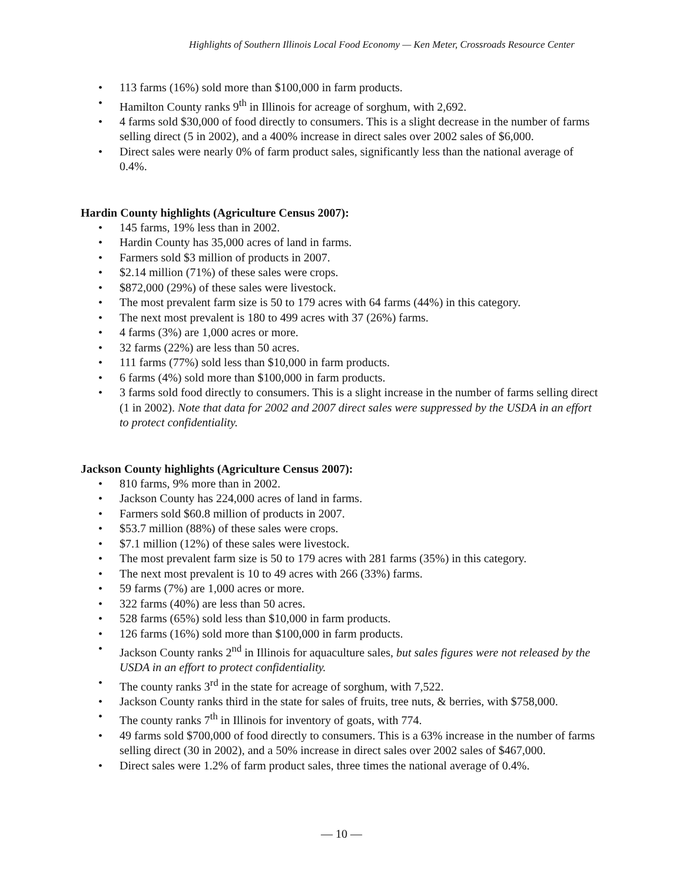Highlights of Southern Illinois Local Food Economy — Ken Meter, Crossroads Resource Center
• 113 farms (16%) sold more than $100,000 in farm products.
• Hamilton County ranks 9<sup>th</sup> in Illinois for acreage of sorghum, with 2,692.
• 4 farms sold $30,000 of food directly to consumers. This is a slight decrease in the number of farms selling direct (5 in 2002), and a 400% increase in direct sales over 2002 sales of $6,000.
• Direct sales were nearly 0% of farm product sales, significantly less than the national average of 0.4%.
Hardin County highlights (Agriculture Census 2007):
• 145 farms, 19% less than in 2002.
• Hardin County has 35,000 acres of land in farms.
• Farmers sold $3 million of products in 2007.
• $2.14 million (71%) of these sales were crops.
• $872,000 (29%) of these sales were livestock.
• The most prevalent farm size is 50 to 179 acres with 64 farms (44%) in this category.
• The next most prevalent is 180 to 499 acres with 37 (26%) farms.
• 4 farms (3%) are 1,000 acres or more.
• 32 farms (22%) are less than 50 acres.
• 111 farms (77%) sold less than $10,000 in farm products.
• 6 farms (4%) sold more than $100,000 in farm products.
• 3 farms sold food directly to consumers. This is a slight increase in the number of farms selling direct (1 in 2002). Note that data for 2002 and 2007 direct sales were suppressed by the USDA in an effort to protect confidentiality.
Jackson County highlights (Agriculture Census 2007):
• 810 farms, 9% more than in 2002.
• Jackson County has 224,000 acres of land in farms.
• Farmers sold $60.8 million of products in 2007.
• $53.7 million (88%) of these sales were crops.
• $7.1 million (12%) of these sales were livestock.
• The most prevalent farm size is 50 to 179 acres with 281 farms (35%) in this category.
• The next most prevalent is 10 to 49 acres with 266 (33%) farms.
• 59 farms (7%) are 1,000 acres or more.
• 322 farms (40%) are less than 50 acres.
• 528 farms (65%) sold less than $10,000 in farm products.
• 126 farms (16%) sold more than $100,000 in farm products.
• Jackson County ranks 2<sup>nd</sup> in Illinois for aquaculture sales, but sales figures were not released by the USDA in an effort to protect confidentiality.
• The county ranks 3<sup>rd</sup> in the state for acreage of sorghum, with 7,522.
• Jackson County ranks third in the state for sales of fruits, tree nuts, & berries, with $758,000.
• The county ranks 7<sup>th</sup> in Illinois for inventory of goats, with 774.
• 49 farms sold $700,000 of food directly to consumers. This is a 63% increase in the number of farms selling direct (30 in 2002), and a 50% increase in direct sales over 2002 sales of $467,000.
• Direct sales were 1.2% of farm product sales, three times the national average of 0.4%.
— 10 —